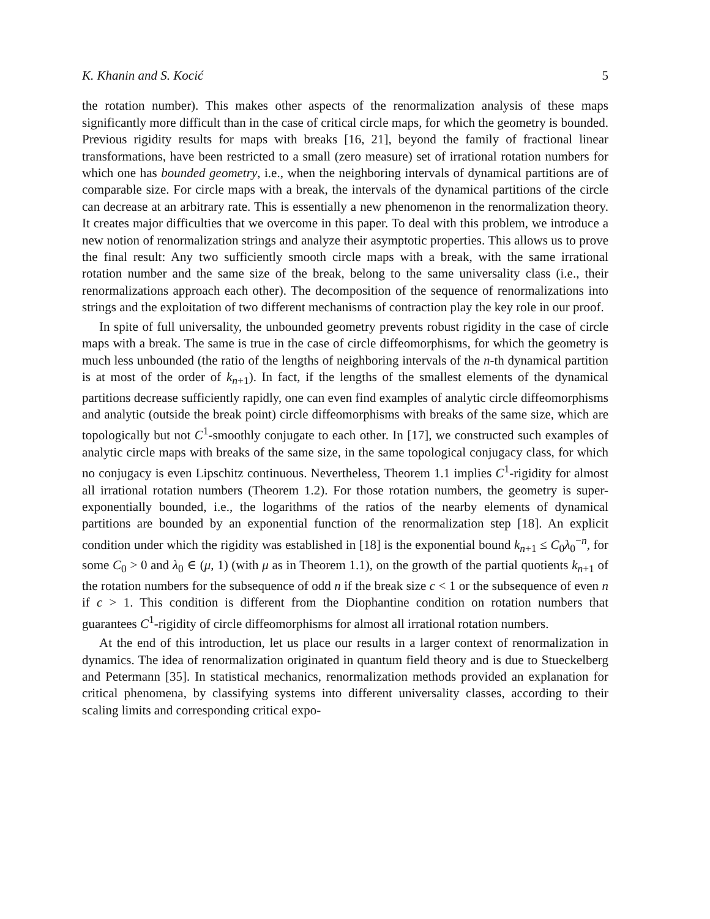K. Khanin and S. Kocić 5
the rotation number). This makes other aspects of the renormalization analysis of these maps significantly more difficult than in the case of critical circle maps, for which the geometry is bounded. Previous rigidity results for maps with breaks [16, 21], beyond the family of fractional linear transformations, have been restricted to a small (zero measure) set of irrational rotation numbers for which one has bounded geometry, i.e., when the neighboring intervals of dynamical partitions are of comparable size. For circle maps with a break, the intervals of the dynamical partitions of the circle can decrease at an arbitrary rate. This is essentially a new phenomenon in the renormalization theory. It creates major difficulties that we overcome in this paper. To deal with this problem, we introduce a new notion of renormalization strings and analyze their asymptotic properties. This allows us to prove the final result: Any two sufficiently smooth circle maps with a break, with the same irrational rotation number and the same size of the break, belong to the same universality class (i.e., their renormalizations approach each other). The decomposition of the sequence of renormalizations into strings and the exploitation of two different mechanisms of contraction play the key role in our proof.
In spite of full universality, the unbounded geometry prevents robust rigidity in the case of circle maps with a break. The same is true in the case of circle diffeomorphisms, for which the geometry is much less unbounded (the ratio of the lengths of neighboring intervals of the n-th dynamical partition is at most of the order of k<sub>n+1</sub>). In fact, if the lengths of the smallest elements of the dynamical partitions decrease sufficiently rapidly, one can even find examples of analytic circle diffeomorphisms and analytic (outside the break point) circle diffeomorphisms with breaks of the same size, which are topologically but not C<sup>1</sup>-smoothly conjugate to each other. In [17], we constructed such examples of analytic circle maps with breaks of the same size, in the same topological conjugacy class, for which no conjugacy is even Lipschitz continuous. Nevertheless, Theorem 1.1 implies C<sup>1</sup>-rigidity for almost all irrational rotation numbers (Theorem 1.2). For those rotation numbers, the geometry is super-exponentially bounded, i.e., the logarithms of the ratios of the nearby elements of dynamical partitions are bounded by an exponential function of the renormalization step [18]. An explicit condition under which the rigidity was established in [18] is the exponential bound k<sub>n+1</sub> ≤ C<sub>0</sub>λ<sub>0</sub><sup>−n</sup>, for some C<sub>0</sub> > 0 and λ<sub>0</sub> ∈ (μ, 1) (with μ as in Theorem 1.1), on the growth of the partial quotients k<sub>n+1</sub> of the rotation numbers for the subsequence of odd n if the break size c < 1 or the subsequence of even n if c > 1. This condition is different from the Diophantine condition on rotation numbers that guarantees C<sup>1</sup>-rigidity of circle diffeomorphisms for almost all irrational rotation numbers.
At the end of this introduction, let us place our results in a larger context of renormalization in dynamics. The idea of renormalization originated in quantum field theory and is due to Stueckelberg and Petermann [35]. In statistical mechanics, renormalization methods provided an explanation for critical phenomena, by classifying systems into different universality classes, according to their scaling limits and corresponding critical expo-